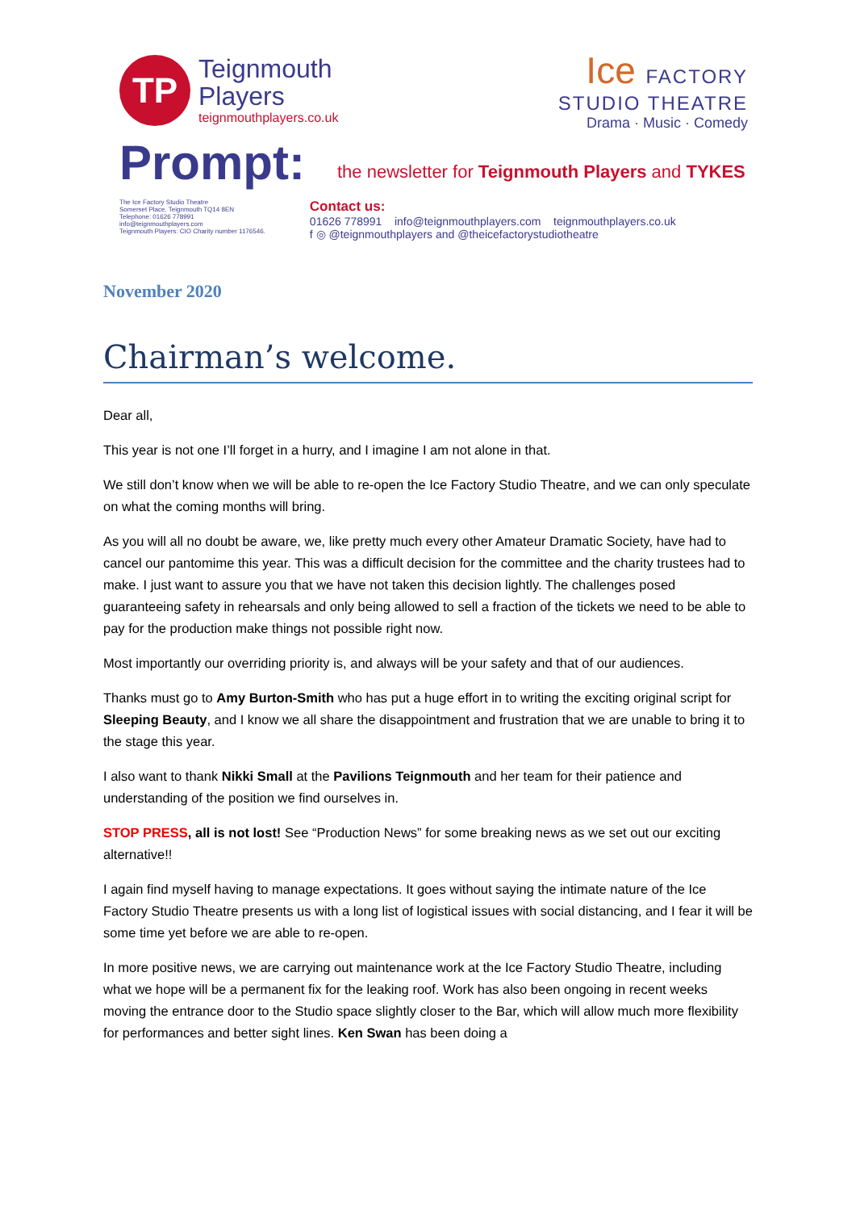TP
Teignmouth
Players
teignmouthplayers.co.uk
Ice FACTORY
STUDIO THEATRE
Drama · Music · Comedy
Prompt:
the newsletter for Teignmouth Players and TYKES
The Ice Factory Studio Theatre
Somerset Place, Teignmouth TQ14 8EN
Telephone: 01626 778991
info@teignmouthplayers.com
Teignmouth Players: CIO Charity number 1176546.
Contact us:
01626 778991 info@teignmouthplayers.com teignmouthplayers.co.uk
f ◎ @teignmouthplayers and @theicefactorystudiotheatre
November 2020
Chairman’s welcome.
Dear all,
This year is not one I’ll forget in a hurry, and I imagine I am not alone in that.
We still don’t know when we will be able to re-open the Ice Factory Studio Theatre, and we can only speculate on what the coming months will bring.
As you will all no doubt be aware, we, like pretty much every other Amateur Dramatic Society, have had to cancel our pantomime this year. This was a difficult decision for the committee and the charity trustees had to make. I just want to assure you that we have not taken this decision lightly. The challenges posed guaranteeing safety in rehearsals and only being allowed to sell a fraction of the tickets we need to be able to pay for the production make things not possible right now.
Most importantly our overriding priority is, and always will be your safety and that of our audiences.
Thanks must go to Amy Burton-Smith who has put a huge effort in to writing the exciting original script for Sleeping Beauty, and I know we all share the disappointment and frustration that we are unable to bring it to the stage this year.
I also want to thank Nikki Small at the Pavilions Teignmouth and her team for their patience and understanding of the position we find ourselves in.
STOP PRESS, all is not lost! See “Production News” for some breaking news as we set out our exciting alternative!!
I again find myself having to manage expectations. It goes without saying the intimate nature of the Ice Factory Studio Theatre presents us with a long list of logistical issues with social distancing, and I fear it will be some time yet before we are able to re-open.
In more positive news, we are carrying out maintenance work at the Ice Factory Studio Theatre, including what we hope will be a permanent fix for the leaking roof. Work has also been ongoing in recent weeks moving the entrance door to the Studio space slightly closer to the Bar, which will allow much more flexibility for performances and better sight lines. Ken Swan has been doing a